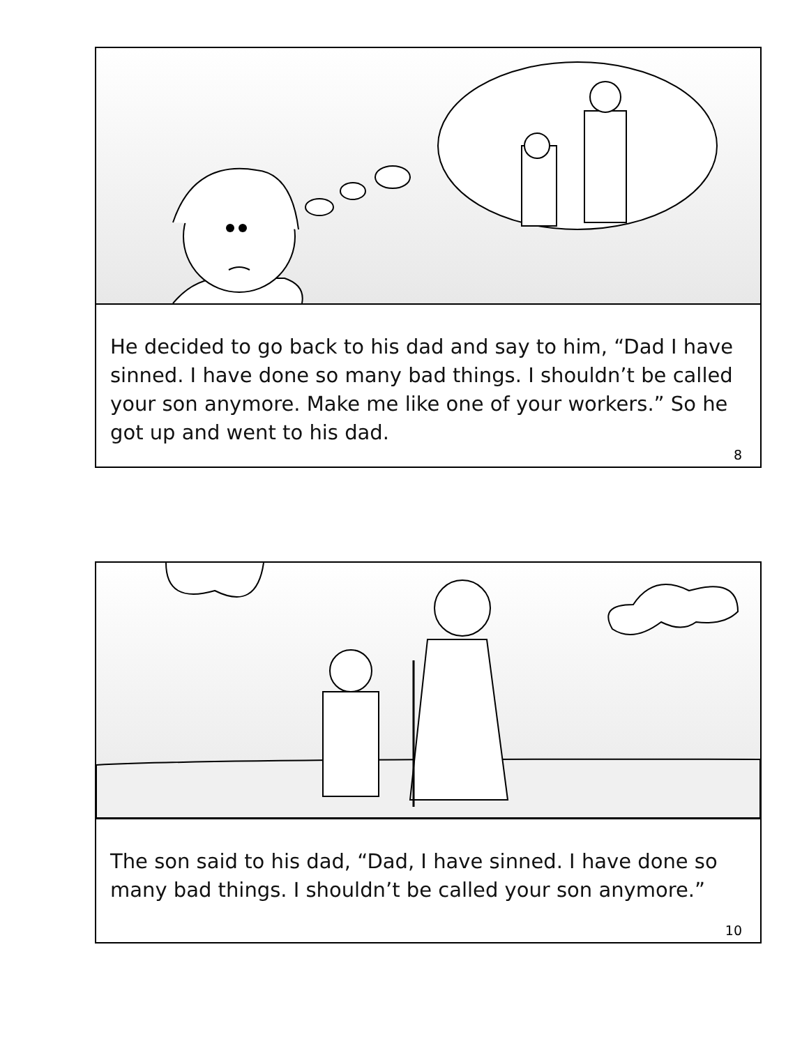He decided to go back to his dad and say to him, “Dad I have sinned. I have done so many bad things. I shouldn’t be called your son anymore. Make me like one of your workers.” So he got up and went to his dad.
8
The son said to his dad, “Dad, I have sinned. I have done so many bad things. I shouldn’t be called your son anymore.”
10